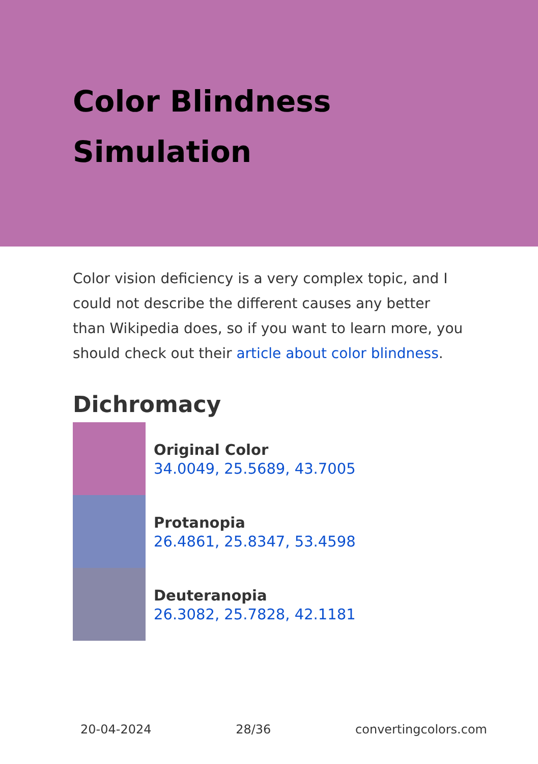Color Blindness Simulation
Color vision deficiency is a very complex topic, and I could not describe the different causes any better than Wikipedia does, so if you want to learn more, you should check out their article about color blindness.
Dichromacy
Original Color
34.0049, 25.5689, 43.7005
Protanopia
26.4861, 25.8347, 53.4598
Deuteranopia
26.3082, 25.7828, 42.1181
20-04-2024 28/36 convertingcolors.com